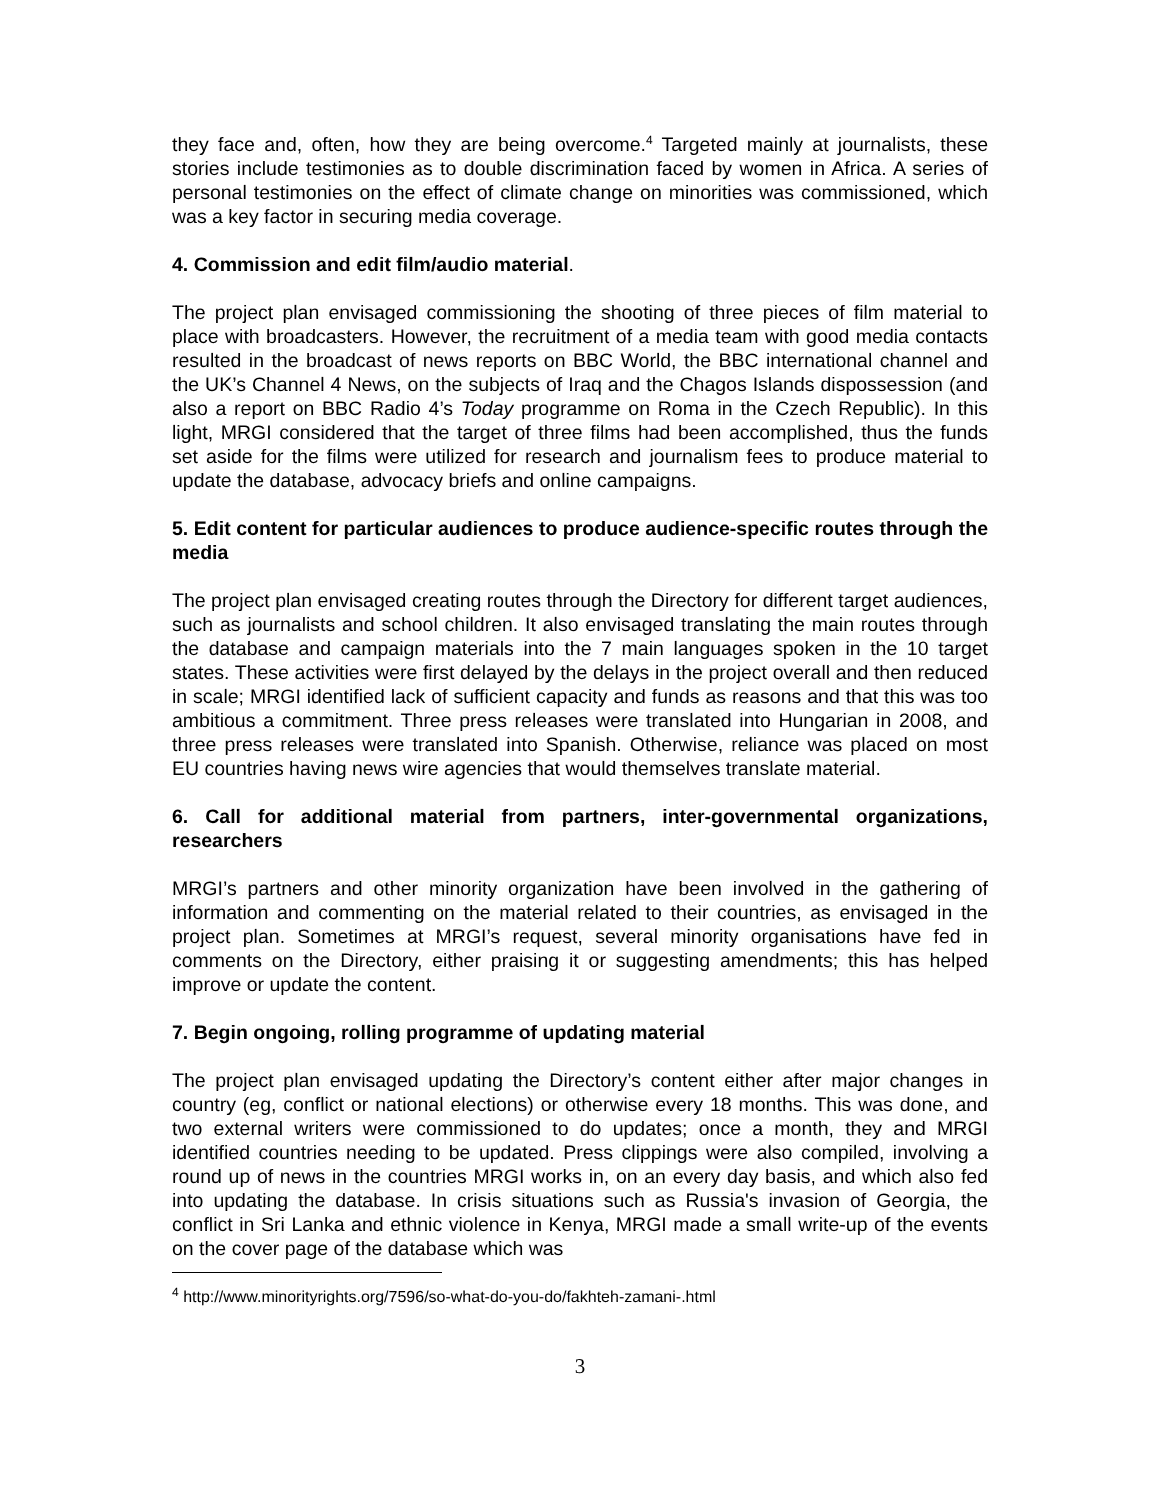they face and, often, how they are being overcome.<sup>4</sup> Targeted mainly at journalists, these stories include testimonies as to double discrimination faced by women in Africa. A series of personal testimonies on the effect of climate change on minorities was commissioned, which was a key factor in securing media coverage.
4. Commission and edit film/audio material.
The project plan envisaged commissioning the shooting of three pieces of film material to place with broadcasters. However, the recruitment of a media team with good media contacts resulted in the broadcast of news reports on BBC World, the BBC international channel and the UK’s Channel 4 News, on the subjects of Iraq and the Chagos Islands dispossession (and also a report on BBC Radio 4’s Today programme on Roma in the Czech Republic). In this light, MRGI considered that the target of three films had been accomplished, thus the funds set aside for the films were utilized for research and journalism fees to produce material to update the database, advocacy briefs and online campaigns.
5. Edit content for particular audiences to produce audience-specific routes through the media
The project plan envisaged creating routes through the Directory for different target audiences, such as journalists and school children. It also envisaged translating the main routes through the database and campaign materials into the 7 main languages spoken in the 10 target states. These activities were first delayed by the delays in the project overall and then reduced in scale; MRGI identified lack of sufficient capacity and funds as reasons and that this was too ambitious a commitment. Three press releases were translated into Hungarian in 2008, and three press releases were translated into Spanish. Otherwise, reliance was placed on most EU countries having news wire agencies that would themselves translate material.
6. Call for additional material from partners, inter-governmental organizations, researchers
MRGI’s partners and other minority organization have been involved in the gathering of information and commenting on the material related to their countries, as envisaged in the project plan. Sometimes at MRGI’s request, several minority organisations have fed in comments on the Directory, either praising it or suggesting amendments; this has helped improve or update the content.
7. Begin ongoing, rolling programme of updating material
The project plan envisaged updating the Directory’s content either after major changes in country (eg, conflict or national elections) or otherwise every 18 months. This was done, and two external writers were commissioned to do updates; once a month, they and MRGI identified countries needing to be updated. Press clippings were also compiled, involving a round up of news in the countries MRGI works in, on an every day basis, and which also fed into updating the database. In crisis situations such as Russia's invasion of Georgia, the conflict in Sri Lanka and ethnic violence in Kenya, MRGI made a small write-up of the events on the cover page of the database which was
<sup>4</sup> http://www.minorityrights.org/7596/so-what-do-you-do/fakhteh-zamani-.html
3